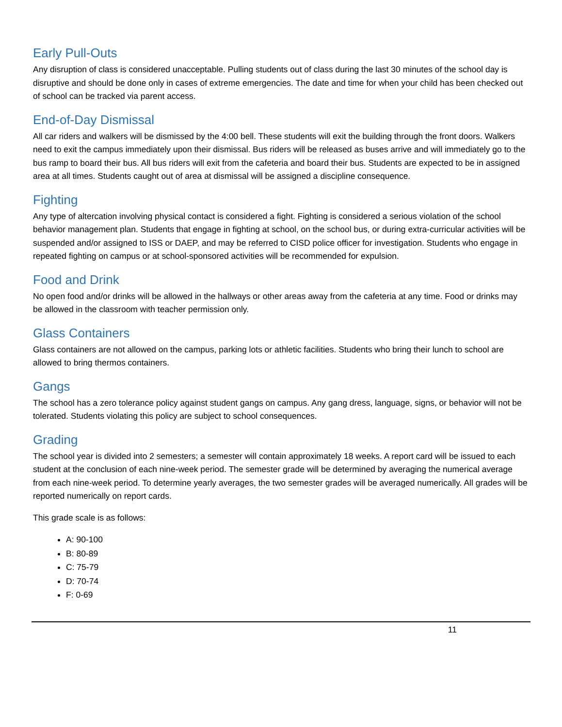Early Pull-Outs
Any disruption of class is considered unacceptable. Pulling students out of class during the last 30 minutes of the school day is disruptive and should be done only in cases of extreme emergencies. The date and time for when your child has been checked out of school can be tracked via parent access.
End-of-Day Dismissal
All car riders and walkers will be dismissed by the 4:00 bell. These students will exit the building through the front doors. Walkers need to exit the campus immediately upon their dismissal. Bus riders will be released as buses arrive and will immediately go to the bus ramp to board their bus. All bus riders will exit from the cafeteria and board their bus. Students are expected to be in assigned area at all times. Students caught out of area at dismissal will be assigned a discipline consequence.
Fighting
Any type of altercation involving physical contact is considered a fight. Fighting is considered a serious violation of the school behavior management plan. Students that engage in fighting at school, on the school bus, or during extra-curricular activities will be suspended and/or assigned to ISS or DAEP, and may be referred to CISD police officer for investigation. Students who engage in repeated fighting on campus or at school-sponsored activities will be recommended for expulsion.
Food and Drink
No open food and/or drinks will be allowed in the hallways or other areas away from the cafeteria at any time. Food or drinks may be allowed in the classroom with teacher permission only.
Glass Containers
Glass containers are not allowed on the campus, parking lots or athletic facilities. Students who bring their lunch to school are allowed to bring thermos containers.
Gangs
The school has a zero tolerance policy against student gangs on campus. Any gang dress, language, signs, or behavior will not be tolerated. Students violating this policy are subject to school consequences.
Grading
The school year is divided into 2 semesters; a semester will contain approximately 18 weeks. A report card will be issued to each student at the conclusion of each nine-week period. The semester grade will be determined by averaging the numerical average from each nine-week period. To determine yearly averages, the two semester grades will be averaged numerically. All grades will be reported numerically on report cards.
This grade scale is as follows:
A: 90-100
B: 80-89
C: 75-79
D: 70-74
F: 0-69
11